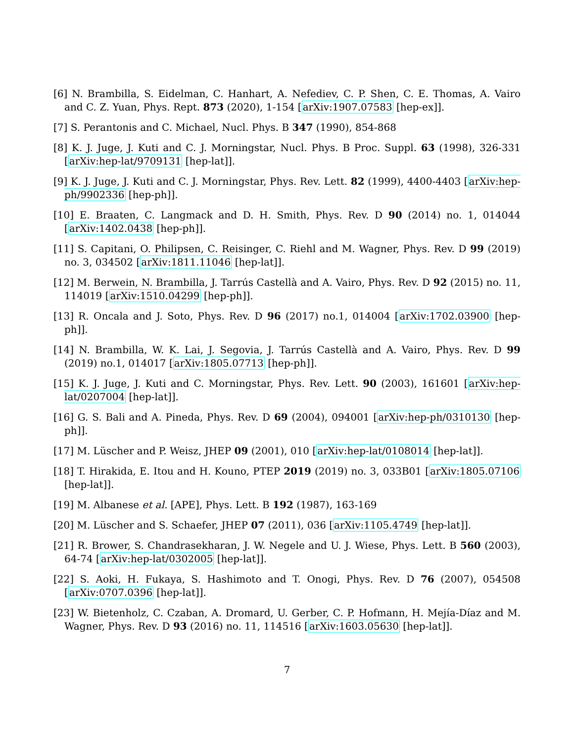[6] N. Brambilla, S. Eidelman, C. Hanhart, A. Nefediev, C. P. Shen, C. E. Thomas, A. Vairo and C. Z. Yuan, Phys. Rept. 873 (2020), 1-154 [arXiv:1907.07583 [hep-ex]].
[7] S. Perantonis and C. Michael, Nucl. Phys. B 347 (1990), 854-868
[8] K. J. Juge, J. Kuti and C. J. Morningstar, Nucl. Phys. B Proc. Suppl. 63 (1998), 326-331 [arXiv:hep-lat/9709131 [hep-lat]].
[9] K. J. Juge, J. Kuti and C. J. Morningstar, Phys. Rev. Lett. 82 (1999), 4400-4403 [arXiv:hep-ph/9902336 [hep-ph]].
[10] E. Braaten, C. Langmack and D. H. Smith, Phys. Rev. D 90 (2014) no. 1, 014044 [arXiv:1402.0438 [hep-ph]].
[11] S. Capitani, O. Philipsen, C. Reisinger, C. Riehl and M. Wagner, Phys. Rev. D 99 (2019) no. 3, 034502 [arXiv:1811.11046 [hep-lat]].
[12] M. Berwein, N. Brambilla, J. Tarrús Castellà and A. Vairo, Phys. Rev. D 92 (2015) no. 11, 114019 [arXiv:1510.04299 [hep-ph]].
[13] R. Oncala and J. Soto, Phys. Rev. D 96 (2017) no.1, 014004 [arXiv:1702.03900 [hep-ph]].
[14] N. Brambilla, W. K. Lai, J. Segovia, J. Tarrús Castellà and A. Vairo, Phys. Rev. D 99 (2019) no.1, 014017 [arXiv:1805.07713 [hep-ph]].
[15] K. J. Juge, J. Kuti and C. Morningstar, Phys. Rev. Lett. 90 (2003), 161601 [arXiv:hep-lat/0207004 [hep-lat]].
[16] G. S. Bali and A. Pineda, Phys. Rev. D 69 (2004), 094001 [arXiv:hep-ph/0310130 [hep-ph]].
[17] M. Lüscher and P. Weisz, JHEP 09 (2001), 010 [arXiv:hep-lat/0108014 [hep-lat]].
[18] T. Hirakida, E. Itou and H. Kouno, PTEP 2019 (2019) no. 3, 033B01 [arXiv:1805.07106 [hep-lat]].
[19] M. Albanese et al. [APE], Phys. Lett. B 192 (1987), 163-169
[20] M. Lüscher and S. Schaefer, JHEP 07 (2011), 036 [arXiv:1105.4749 [hep-lat]].
[21] R. Brower, S. Chandrasekharan, J. W. Negele and U. J. Wiese, Phys. Lett. B 560 (2003), 64-74 [arXiv:hep-lat/0302005 [hep-lat]].
[22] S. Aoki, H. Fukaya, S. Hashimoto and T. Onogi, Phys. Rev. D 76 (2007), 054508 [arXiv:0707.0396 [hep-lat]].
[23] W. Bietenholz, C. Czaban, A. Dromard, U. Gerber, C. P. Hofmann, H. Mejía-Díaz and M. Wagner, Phys. Rev. D 93 (2016) no. 11, 114516 [arXiv:1603.05630 [hep-lat]].
7